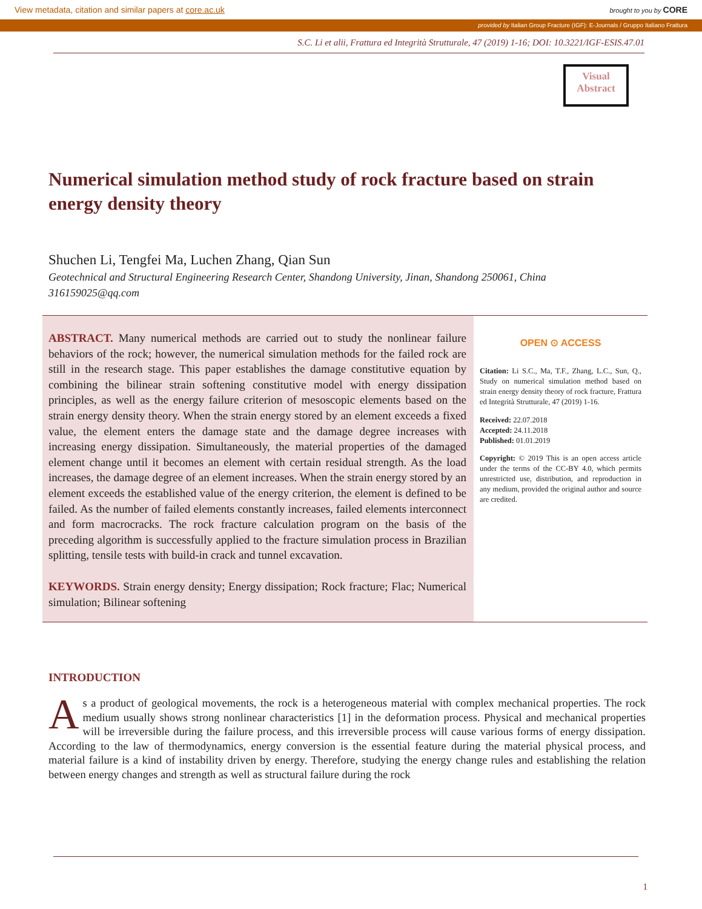View metadata, citation and similar papers at core.ac.uk brought to you by CORE
provided by Italian Group Fracture (IGF): E-Journals / Gruppo Italiano Frattura
S.C. Li et alii, Frattura ed Integrità Strutturale, 47 (2019) 1-16; DOI: 10.3221/IGF-ESIS.47.01
Visual Abstract
Numerical simulation method study of rock fracture based on strain energy density theory
Shuchen Li, Tengfei Ma, Luchen Zhang, Qian Sun
Geotechnical and Structural Engineering Research Center, Shandong University, Jinan, Shandong 250061, China
316159025@qq.com
ABSTRACT. Many numerical methods are carried out to study the nonlinear failure behaviors of the rock; however, the numerical simulation methods for the failed rock are still in the research stage. This paper establishes the damage constitutive equation by combining the bilinear strain softening constitutive model with energy dissipation principles, as well as the energy failure criterion of mesoscopic elements based on the strain energy density theory. When the strain energy stored by an element exceeds a fixed value, the element enters the damage state and the damage degree increases with increasing energy dissipation. Simultaneously, the material properties of the damaged element change until it becomes an element with certain residual strength. As the load increases, the damage degree of an element increases. When the strain energy stored by an element exceeds the established value of the energy criterion, the element is defined to be failed. As the number of failed elements constantly increases, failed elements interconnect and form macrocracks. The rock fracture calculation program on the basis of the preceding algorithm is successfully applied to the fracture simulation process in Brazilian splitting, tensile tests with build-in crack and tunnel excavation.
KEYWORDS. Strain energy density; Energy dissipation; Rock fracture; Flac; Numerical simulation; Bilinear softening
OPEN ⊙ ACCESS
Citation: Li S.C., Ma, T.F., Zhang, L.C., Sun, Q., Study on numerical simulation method based on strain energy density theory of rock fracture, Frattura ed Integrità Strutturale, 47 (2019) 1-16.
Received: 22.07.2018
Accepted: 24.11.2018
Published: 01.01.2019
Copyright: © 2019 This is an open access article under the terms of the CC-BY 4.0, which permits unrestricted use, distribution, and reproduction in any medium, provided the original author and source are credited.
INTRODUCTION
As a product of geological movements, the rock is a heterogeneous material with complex mechanical properties. The rock medium usually shows strong nonlinear characteristics [1] in the deformation process. Physical and mechanical properties will be irreversible during the failure process, and this irreversible process will cause various forms of energy dissipation. According to the law of thermodynamics, energy conversion is the essential feature during the material physical process, and material failure is a kind of instability driven by energy. Therefore, studying the energy change rules and establishing the relation between energy changes and strength as well as structural failure during the rock
1